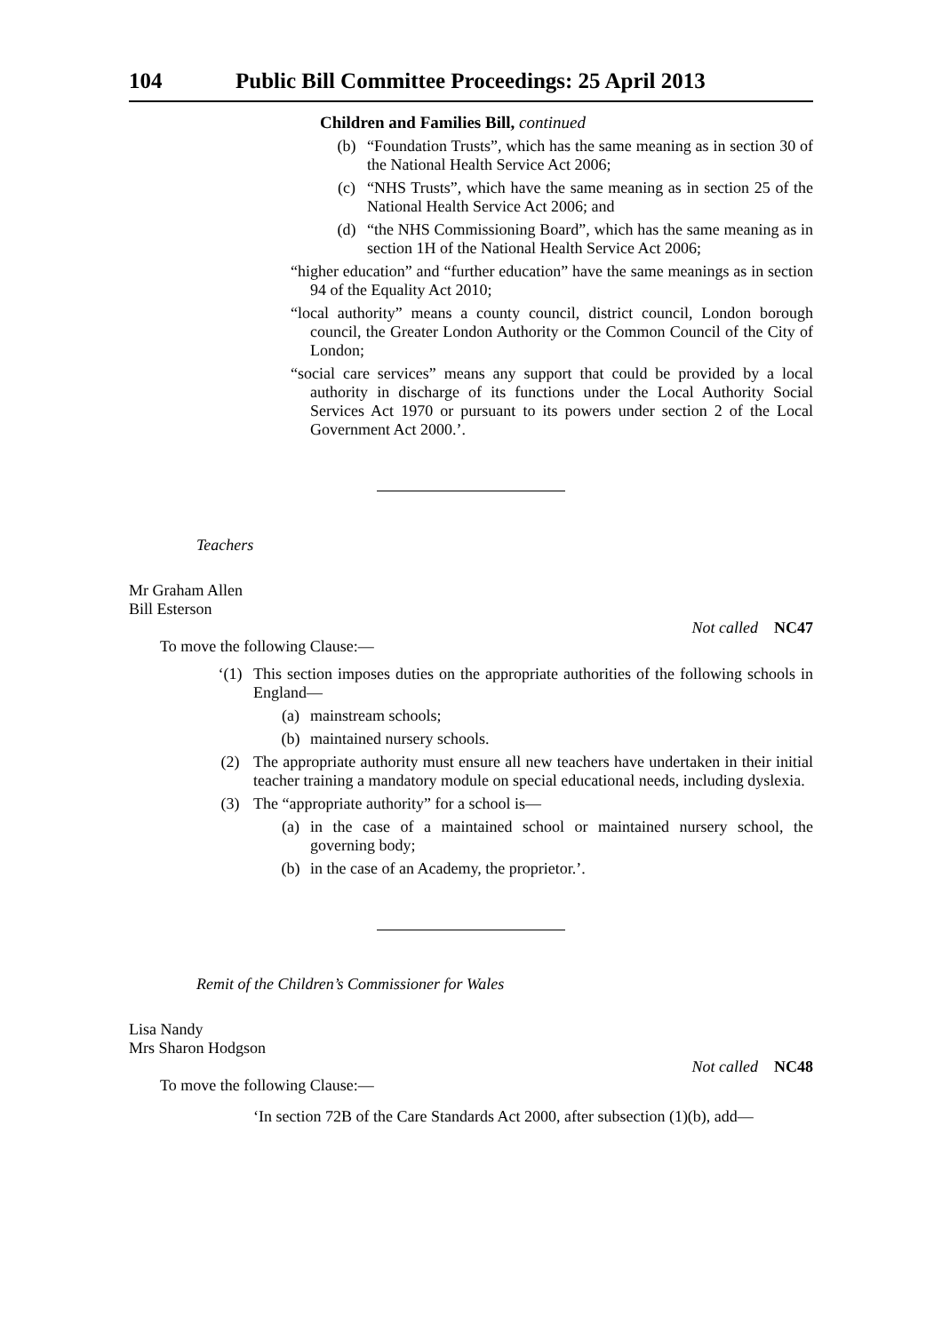104 Public Bill Committee Proceedings: 25 April 2013
Children and Families Bill, continued
(b) “Foundation Trusts”, which has the same meaning as in section 30 of the National Health Service Act 2006;
(c) “NHS Trusts”, which have the same meaning as in section 25 of the National Health Service Act 2006; and
(d) “the NHS Commissioning Board”, which has the same meaning as in section 1H of the National Health Service Act 2006;
“higher education” and “further education” have the same meanings as in section 94 of the Equality Act 2010;
“local authority” means a county council, district council, London borough council, the Greater London Authority or the Common Council of the City of London;
“social care services” means any support that could be provided by a local authority in discharge of its functions under the Local Authority Social Services Act 1970 or pursuant to its powers under section 2 of the Local Government Act 2000.’.
Teachers
Mr Graham Allen
Bill Esterson
Not called NC47
To move the following Clause:—
‘(1) This section imposes duties on the appropriate authorities of the following schools in England—
(a) mainstream schools;
(b) maintained nursery schools.
(2) The appropriate authority must ensure all new teachers have undertaken in their initial teacher training a mandatory module on special educational needs, including dyslexia.
(3) The “appropriate authority” for a school is—
(a) in the case of a maintained school or maintained nursery school, the governing body;
(b) in the case of an Academy, the proprietor.’.
Remit of the Children’s Commissioner for Wales
Lisa Nandy
Mrs Sharon Hodgson
Not called NC48
To move the following Clause:—
‘In section 72B of the Care Standards Act 2000, after subsection (1)(b), add—